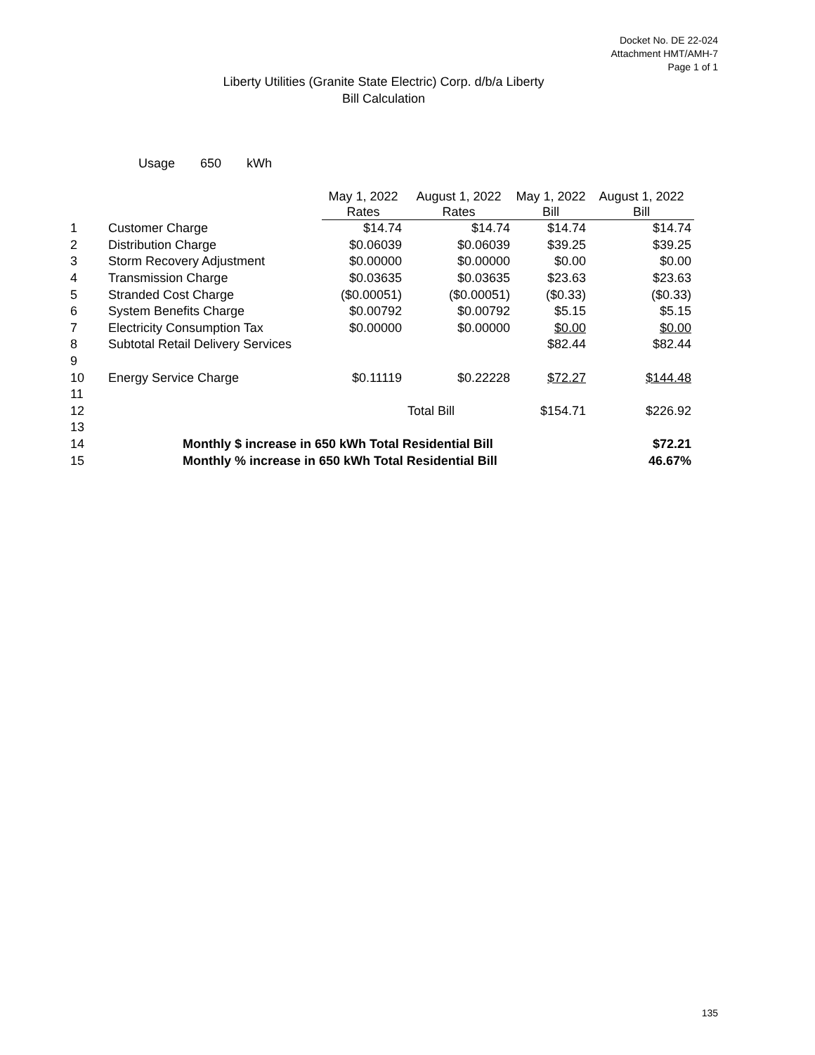Docket No. DE 22-024
Attachment HMT/AMH-7
Page 1 of 1
Liberty Utilities (Granite State Electric) Corp. d/b/a Liberty
Bill Calculation
Usage 650 kWh
| | | May 1, 2022 Rates | August 1, 2022 Rates | May 1, 2022 Bill | August 1, 2022 Bill |
| --- | --- | --- | --- | --- | --- |
| 1 | Customer Charge | $14.74 | $14.74 | $14.74 | $14.74 |
| 2 | Distribution Charge | $0.06039 | $0.06039 | $39.25 | $39.25 |
| 3 | Storm Recovery Adjustment | $0.00000 | $0.00000 | $0.00 | $0.00 |
| 4 | Transmission Charge | $0.03635 | $0.03635 | $23.63 | $23.63 |
| 5 | Stranded Cost Charge | ($0.00051) | ($0.00051) | ($0.33) | ($0.33) |
| 6 | System Benefits Charge | $0.00792 | $0.00792 | $5.15 | $5.15 |
| 7 | Electricity Consumption Tax | $0.00000 | $0.00000 | $0.00 | $0.00 |
| 8 | Subtotal Retail Delivery Services | | | $82.44 | $82.44 |
| 9 | | | | | |
| 10 | Energy Service Charge | $0.11119 | $0.22228 | $72.27 | $144.48 |
| 11 | | | | | |
| 12 | | | Total Bill | $154.71 | $226.92 |
| 13 | | | | | |
| 14 | Monthly $ increase in 650 kWh Total Residential Bill | | | | $72.21 |
| 15 | Monthly % increase in 650 kWh Total Residential Bill | | | | 46.67% |
135